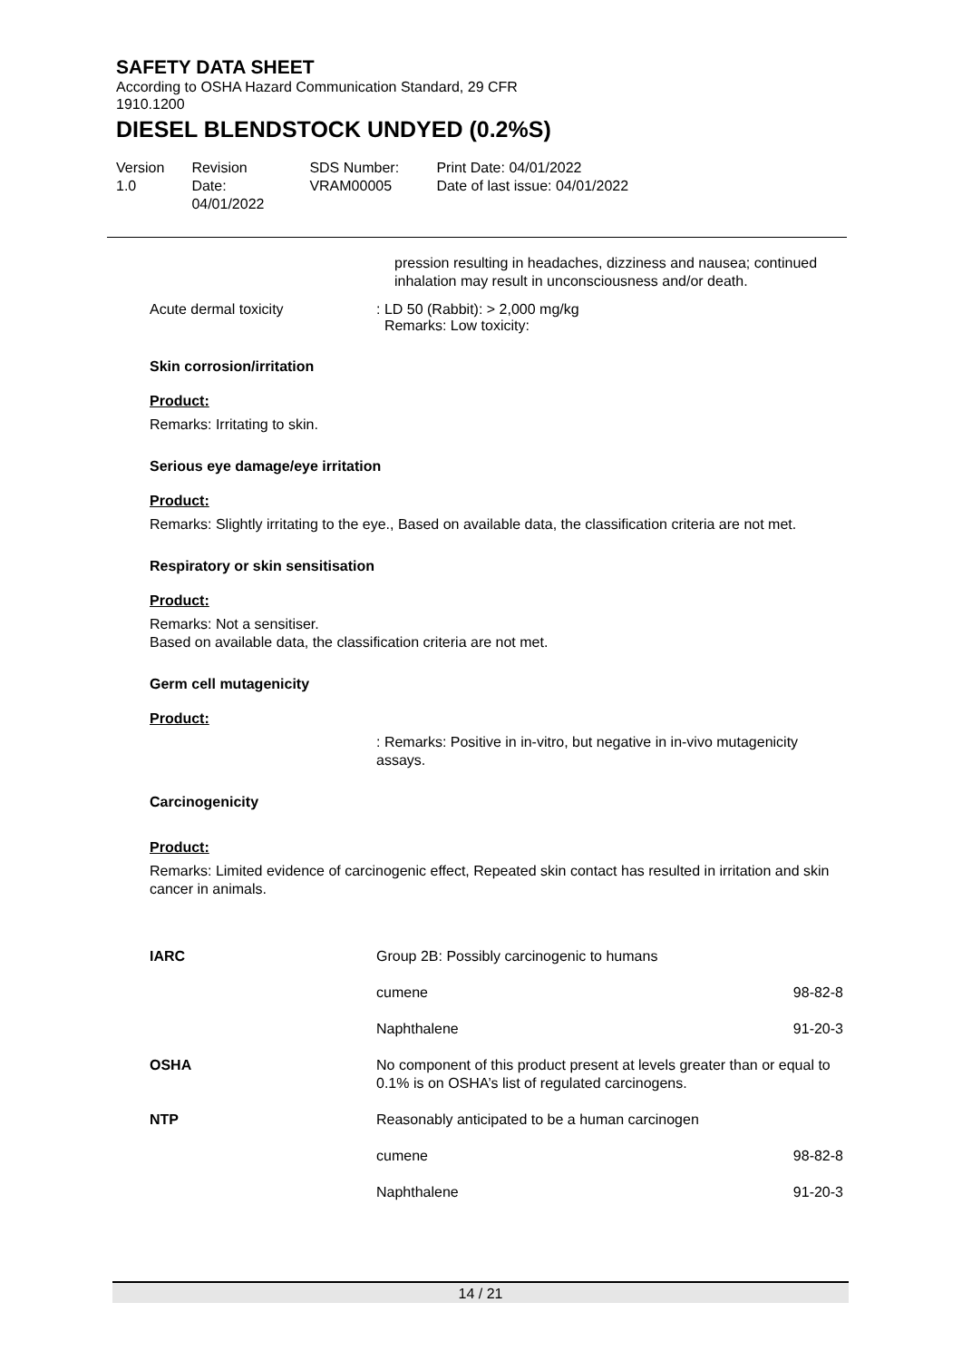SAFETY DATA SHEET
According to OSHA Hazard Communication Standard, 29 CFR 1910.1200
DIESEL BLENDSTOCK UNDYED (0.2%S)
Version
1.0
Revision Date:
04/01/2022
SDS Number:
VRAM00005
Print Date: 04/01/2022
Date of last issue: 04/01/2022
pression resulting in headaches, dizziness and nausea; continued inhalation may result in unconsciousness and/or death.
Acute dermal toxicity : LD 50 (Rabbit): > 2,000 mg/kg
Remarks: Low toxicity:
Skin corrosion/irritation
Product:
Remarks: Irritating to skin.
Serious eye damage/eye irritation
Product:
Remarks: Slightly irritating to the eye., Based on available data, the classification criteria are not met.
Respiratory or skin sensitisation
Product:
Remarks: Not a sensitiser.
Based on available data, the classification criteria are not met.
Germ cell mutagenicity
Product:
: Remarks: Positive in in-vitro, but negative in in-vivo mutagenicity assays.
Carcinogenicity
Product:
Remarks: Limited evidence of carcinogenic effect, Repeated skin contact has resulted in irritation and skin cancer in animals.
| IARC | Group 2B: Possibly carcinogenic to humans | |
| | cumene | 98-82-8 |
| | Naphthalene | 91-20-3 |
| OSHA | No component of this product present at levels greater than or equal to 0.1% is on OSHA’s list of regulated carcinogens. | |
| NTP | Reasonably anticipated to be a human carcinogen | |
| | cumene | 98-82-8 |
| | Naphthalene | 91-20-3 |
14 / 21